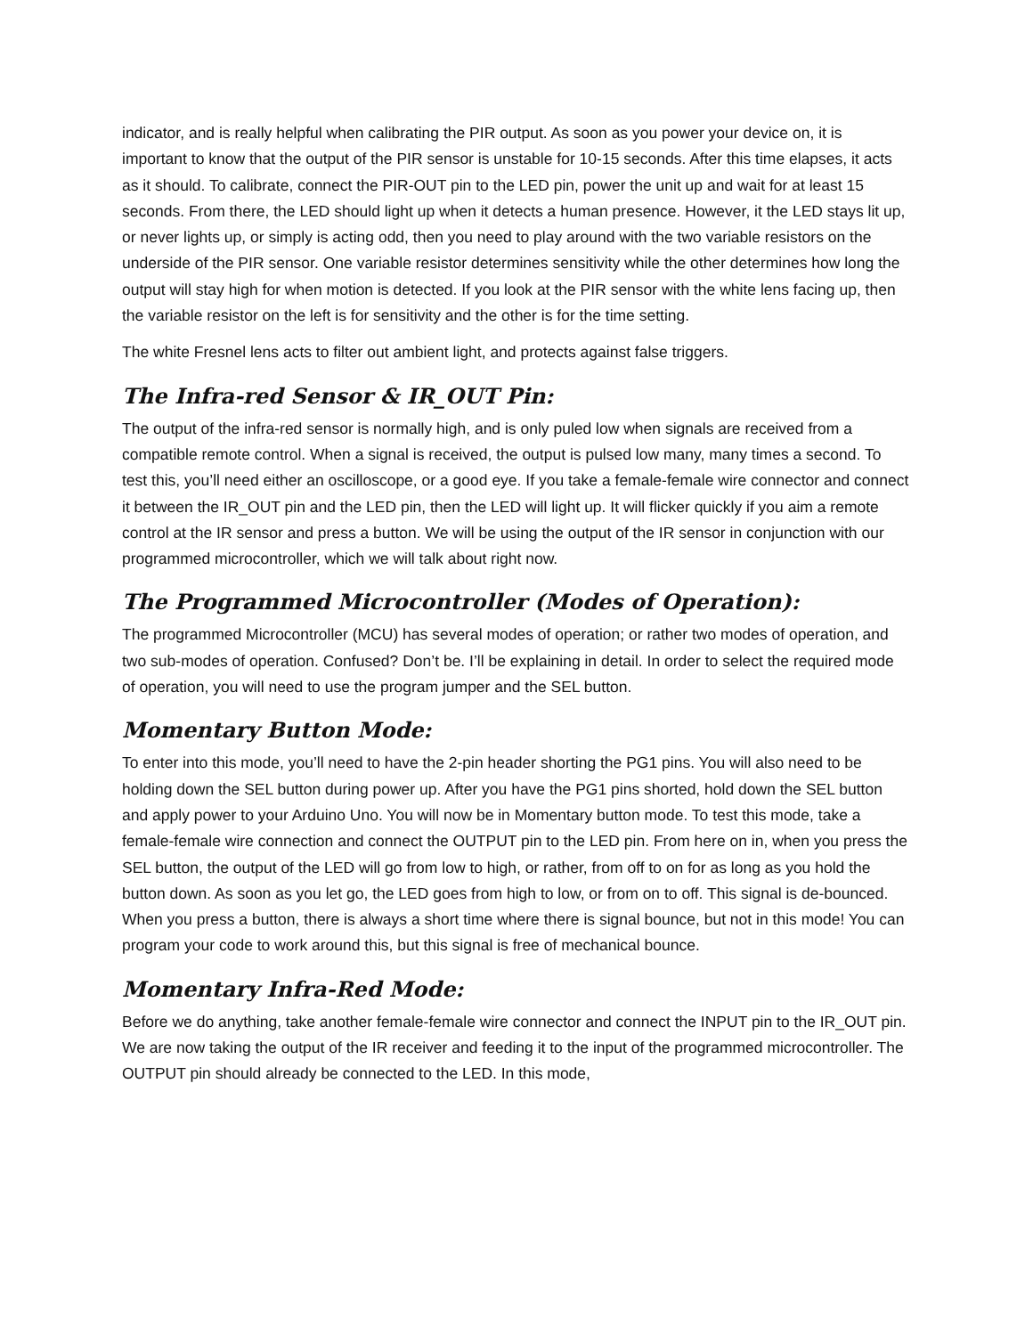indicator, and is really helpful when calibrating the PIR output. As soon as you power your device on, it is important to know that the output of the PIR sensor is unstable for 10-15 seconds. After this time elapses, it acts as it should. To calibrate, connect the PIR-OUT pin to the LED pin, power the unit up and wait for at least 15 seconds. From there, the LED should light up when it detects a human presence. However, it the LED stays lit up, or never lights up, or simply is acting odd, then you need to play around with the two variable resistors on the underside of the PIR sensor. One variable resistor determines sensitivity while the other determines how long the output will stay high for when motion is detected. If you look at the PIR sensor with the white lens facing up, then the variable resistor on the left is for sensitivity and the other is for the time setting.
The white Fresnel lens acts to filter out ambient light, and protects against false triggers.
The Infra-red Sensor & IR_OUT Pin:
The output of the infra-red sensor is normally high, and is only puled low when signals are received from a compatible remote control. When a signal is received, the output is pulsed low many, many times a second. To test this, you’ll need either an oscilloscope, or a good eye. If you take a female-female wire connector and connect it between the IR_OUT pin and the LED pin, then the LED will light up. It will flicker quickly if you aim a remote control at the IR sensor and press a button. We will be using the output of the IR sensor in conjunction with our programmed microcontroller, which we will talk about right now.
The Programmed Microcontroller (Modes of Operation):
The programmed Microcontroller (MCU) has several modes of operation; or rather two modes of operation, and two sub-modes of operation. Confused? Don’t be. I’ll be explaining in detail. In order to select the required mode of operation, you will need to use the program jumper and the SEL button.
Momentary Button Mode:
To enter into this mode, you’ll need to have the 2-pin header shorting the PG1 pins. You will also need to be holding down the SEL button during power up. After you have the PG1 pins shorted, hold down the SEL button and apply power to your Arduino Uno. You will now be in Momentary button mode. To test this mode, take a female-female wire connection and connect the OUTPUT pin to the LED pin. From here on in, when you press the SEL button, the output of the LED will go from low to high, or rather, from off to on for as long as you hold the button down. As soon as you let go, the LED goes from high to low, or from on to off. This signal is de-bounced. When you press a button, there is always a short time where there is signal bounce, but not in this mode! You can program your code to work around this, but this signal is free of mechanical bounce.
Momentary Infra-Red Mode:
Before we do anything, take another female-female wire connector and connect the INPUT pin to the IR_OUT pin. We are now taking the output of the IR receiver and feeding it to the input of the programmed microcontroller. The OUTPUT pin should already be connected to the LED. In this mode,